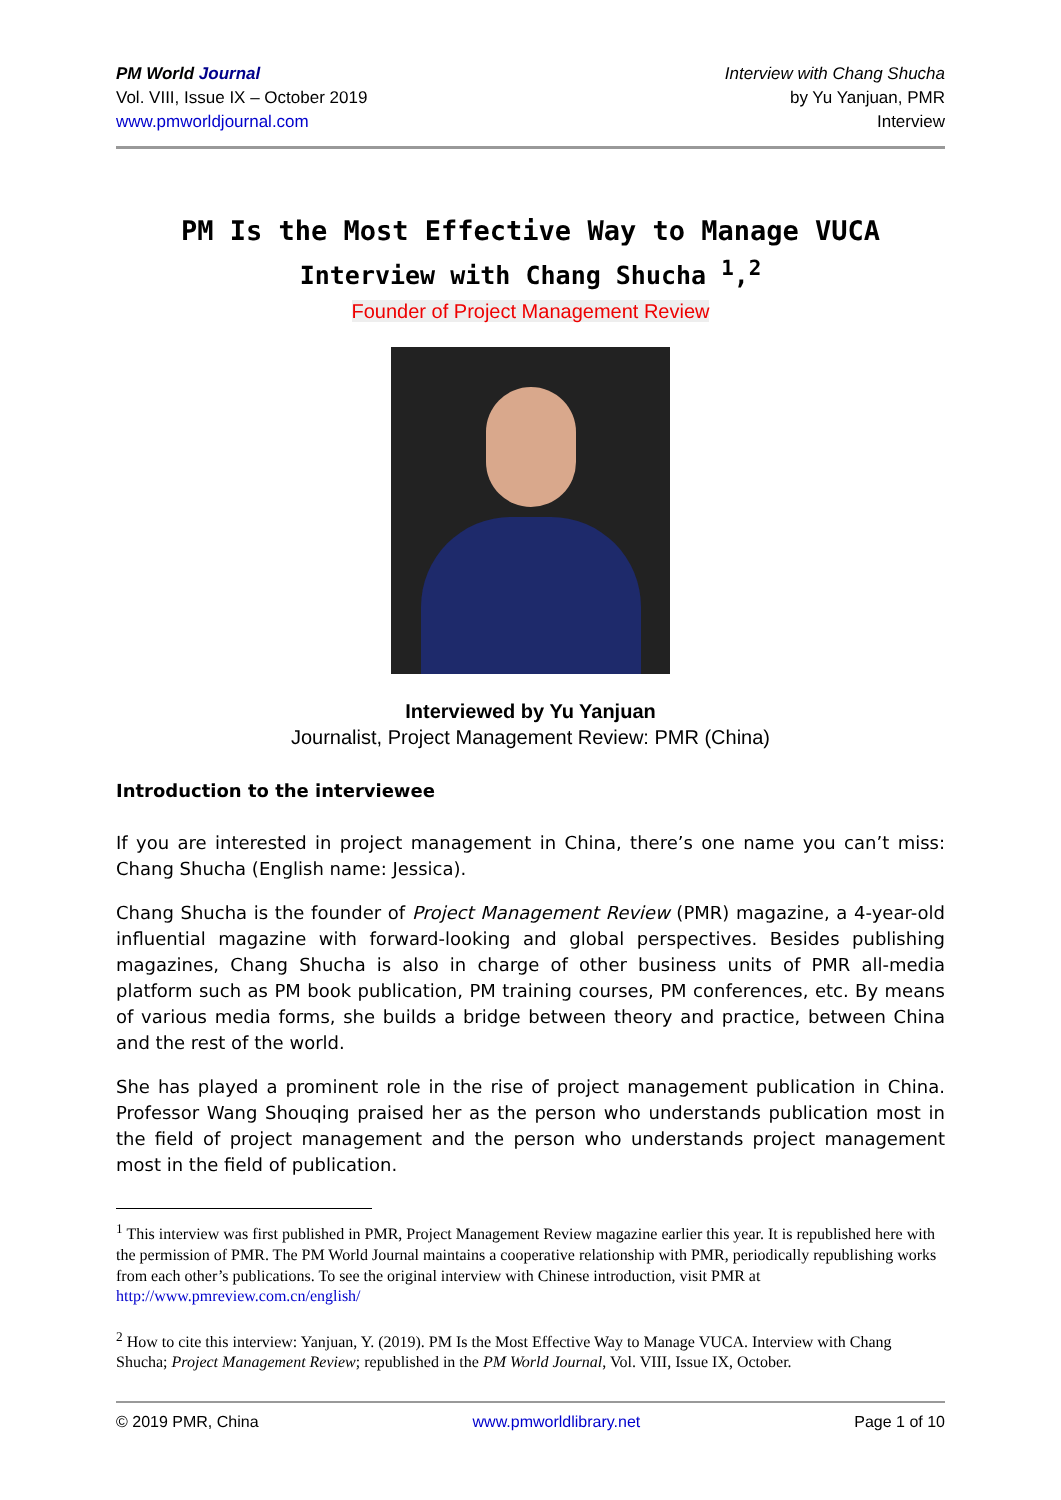PM World Journal
Vol. VIII, Issue IX – October 2019
www.pmworldjournal.com
Interview with Chang Shucha
by Yu Yanjuan, PMR
Interview
PM Is the Most Effective Way to Manage VUCA
Interview with Chang Shucha <sup>1</sup>,<sup>2</sup>
Founder of Project Management Review
Interviewed by Yu Yanjuan
Journalist, Project Management Review: PMR (China)
Introduction to the interviewee
If you are interested in project management in China, there’s one name you can’t miss: Chang Shucha (English name: Jessica).
Chang Shucha is the founder of Project Management Review (PMR) magazine, a 4-year-old influential magazine with forward-looking and global perspectives. Besides publishing magazines, Chang Shucha is also in charge of other business units of PMR all-media platform such as PM book publication, PM training courses, PM conferences, etc. By means of various media forms, she builds a bridge between theory and practice, between China and the rest of the world.
She has played a prominent role in the rise of project management publication in China. Professor Wang Shouqing praised her as the person who understands publication most in the field of project management and the person who understands project management most in the field of publication.
<sup>1</sup> This interview was first published in PMR, Project Management Review magazine earlier this year. It is republished here with the permission of PMR. The PM World Journal maintains a cooperative relationship with PMR, periodically republishing works from each other’s publications. To see the original interview with Chinese introduction, visit PMR at http://www.pmreview.com.cn/english/
<sup>2</sup> How to cite this interview: Yanjuan, Y. (2019). PM Is the Most Effective Way to Manage VUCA. Interview with Chang Shucha; Project Management Review; republished in the PM World Journal, Vol. VIII, Issue IX, October.
© 2019 PMR, China www.pmworldlibrary.net Page 1 of 10